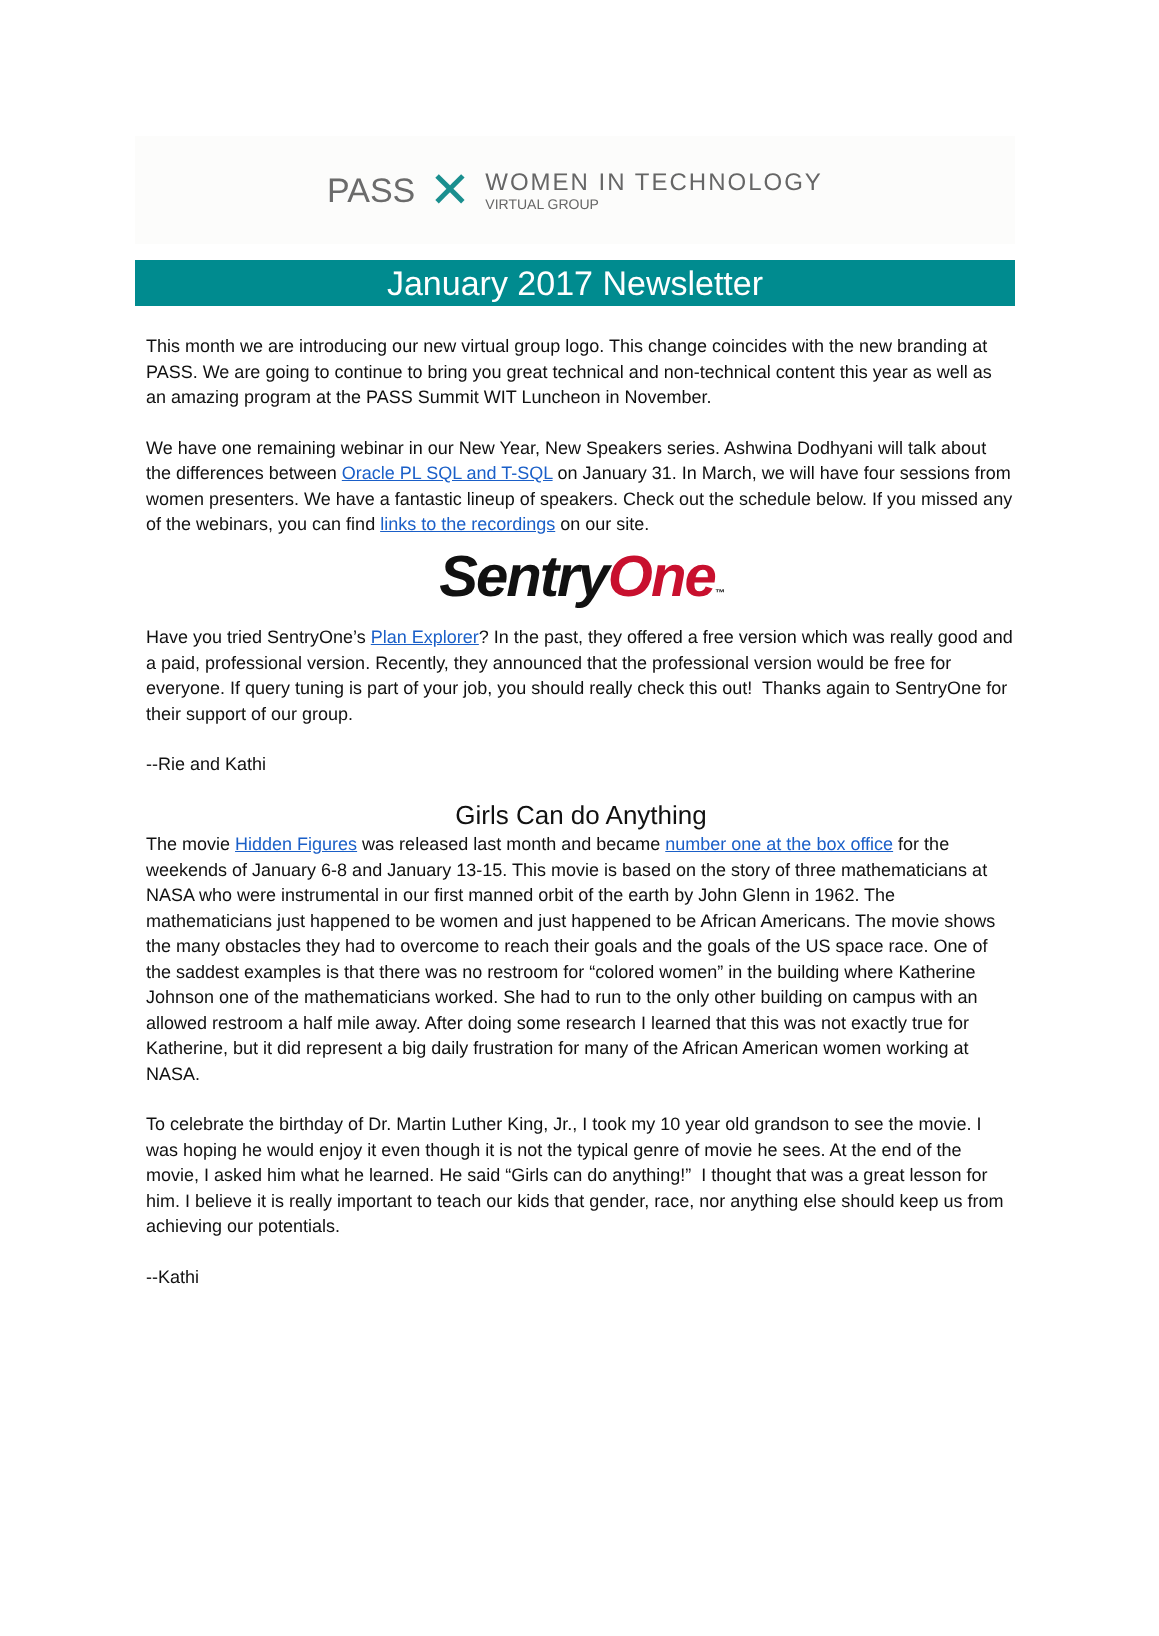PASS ✕
WOMEN IN TECHNOLOGY
VIRTUAL GROUP
January 2017 Newsletter
This month we are introducing our new virtual group logo. This change coincides with the new branding at PASS. We are going to continue to bring you great technical and non-technical content this year as well as an amazing program at the PASS Summit WIT Luncheon in November.
We have one remaining webinar in our New Year, New Speakers series. Ashwina Dodhyani will talk about the differences between Oracle PL SQL and T-SQL on January 31. In March, we will have four sessions from women presenters. We have a fantastic lineup of speakers. Check out the schedule below. If you missed any of the webinars, you can find links to the recordings on our site.
Sentry One™
Have you tried SentryOne’s Plan Explorer? In the past, they offered a free version which was really good and a paid, professional version. Recently, they announced that the professional version would be free for everyone. If query tuning is part of your job, you should really check this out! Thanks again to SentryOne for their support of our group.
--Rie and Kathi
Girls Can do Anything
The movie Hidden Figures was released last month and became number one at the box office for the weekends of January 6-8 and January 13-15. This movie is based on the story of three mathematicians at NASA who were instrumental in our first manned orbit of the earth by John Glenn in 1962. The mathematicians just happened to be women and just happened to be African Americans. The movie shows the many obstacles they had to overcome to reach their goals and the goals of the US space race. One of the saddest examples is that there was no restroom for “colored women” in the building where Katherine Johnson one of the mathematicians worked. She had to run to the only other building on campus with an allowed restroom a half mile away. After doing some research I learned that this was not exactly true for Katherine, but it did represent a big daily frustration for many of the African American women working at NASA.
To celebrate the birthday of Dr. Martin Luther King, Jr., I took my 10 year old grandson to see the movie. I was hoping he would enjoy it even though it is not the typical genre of movie he sees. At the end of the movie, I asked him what he learned. He said “Girls can do anything!” I thought that was a great lesson for him. I believe it is really important to teach our kids that gender, race, nor anything else should keep us from achieving our potentials.
--Kathi